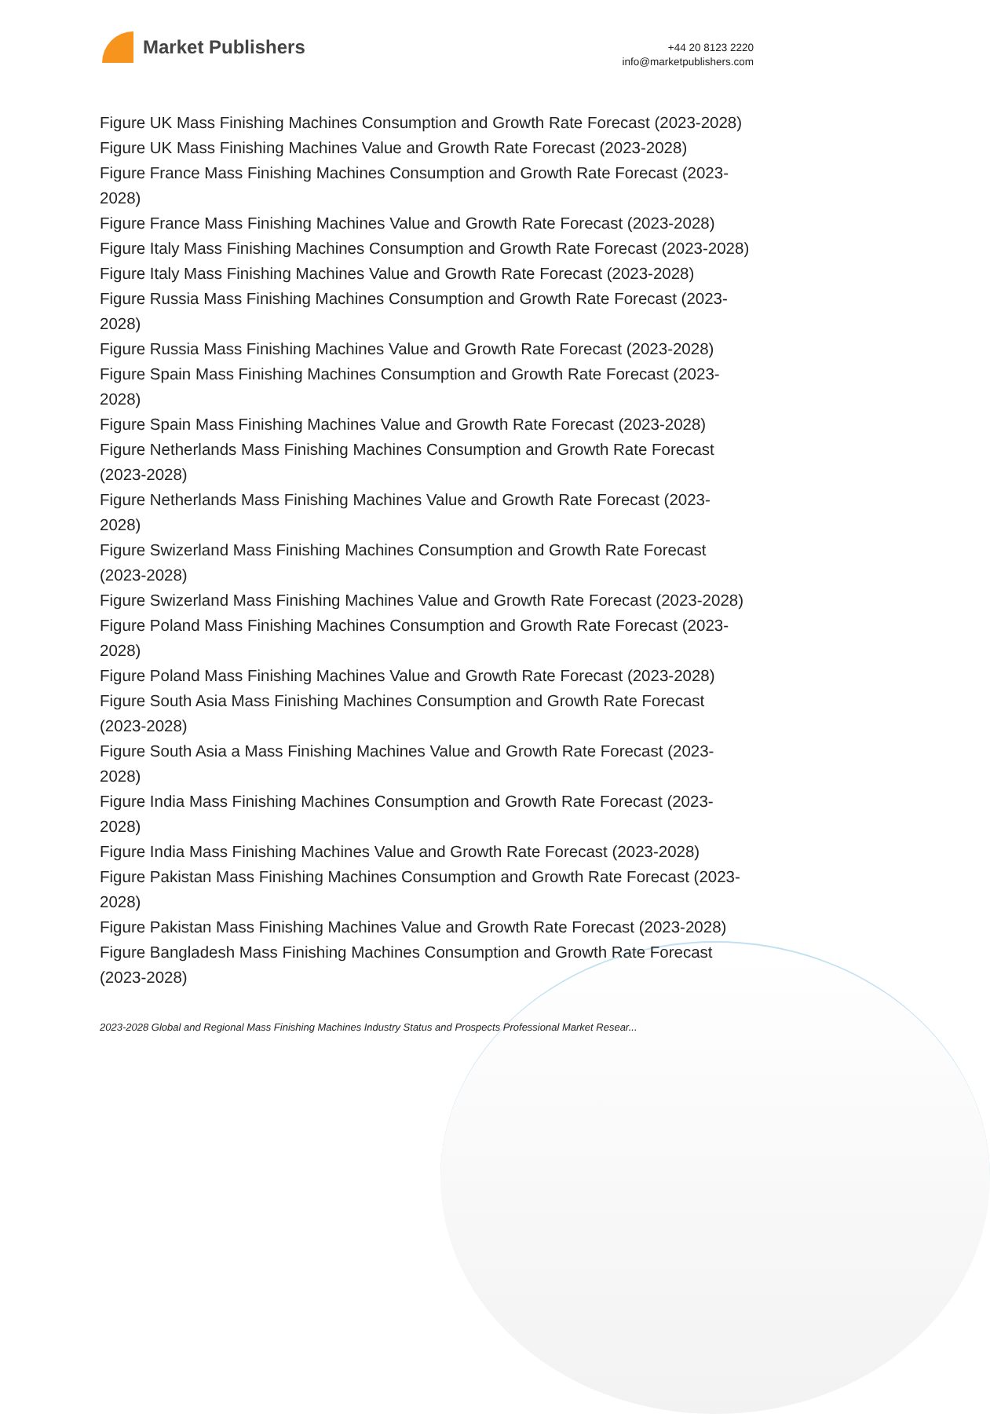Market Publishers
+44 20 8123 2220
info@marketpublishers.com
Figure UK Mass Finishing Machines Consumption and Growth Rate Forecast (2023-2028)
Figure UK Mass Finishing Machines Value and Growth Rate Forecast (2023-2028)
Figure France Mass Finishing Machines Consumption and Growth Rate Forecast (2023-2028)
Figure France Mass Finishing Machines Value and Growth Rate Forecast (2023-2028)
Figure Italy Mass Finishing Machines Consumption and Growth Rate Forecast (2023-2028)
Figure Italy Mass Finishing Machines Value and Growth Rate Forecast (2023-2028)
Figure Russia Mass Finishing Machines Consumption and Growth Rate Forecast (2023-2028)
Figure Russia Mass Finishing Machines Value and Growth Rate Forecast (2023-2028)
Figure Spain Mass Finishing Machines Consumption and Growth Rate Forecast (2023-2028)
Figure Spain Mass Finishing Machines Value and Growth Rate Forecast (2023-2028)
Figure Netherlands Mass Finishing Machines Consumption and Growth Rate Forecast (2023-2028)
Figure Netherlands Mass Finishing Machines Value and Growth Rate Forecast (2023-2028)
Figure Swizerland Mass Finishing Machines Consumption and Growth Rate Forecast (2023-2028)
Figure Swizerland Mass Finishing Machines Value and Growth Rate Forecast (2023-2028)
Figure Poland Mass Finishing Machines Consumption and Growth Rate Forecast (2023-2028)
Figure Poland Mass Finishing Machines Value and Growth Rate Forecast (2023-2028)
Figure South Asia Mass Finishing Machines Consumption and Growth Rate Forecast (2023-2028)
Figure South Asia a Mass Finishing Machines Value and Growth Rate Forecast (2023-2028)
Figure India Mass Finishing Machines Consumption and Growth Rate Forecast (2023-2028)
Figure India Mass Finishing Machines Value and Growth Rate Forecast (2023-2028)
Figure Pakistan Mass Finishing Machines Consumption and Growth Rate Forecast (2023-2028)
Figure Pakistan Mass Finishing Machines Value and Growth Rate Forecast (2023-2028)
Figure Bangladesh Mass Finishing Machines Consumption and Growth Rate Forecast (2023-2028)
2023-2028 Global and Regional Mass Finishing Machines Industry Status and Prospects Professional Market Resear...